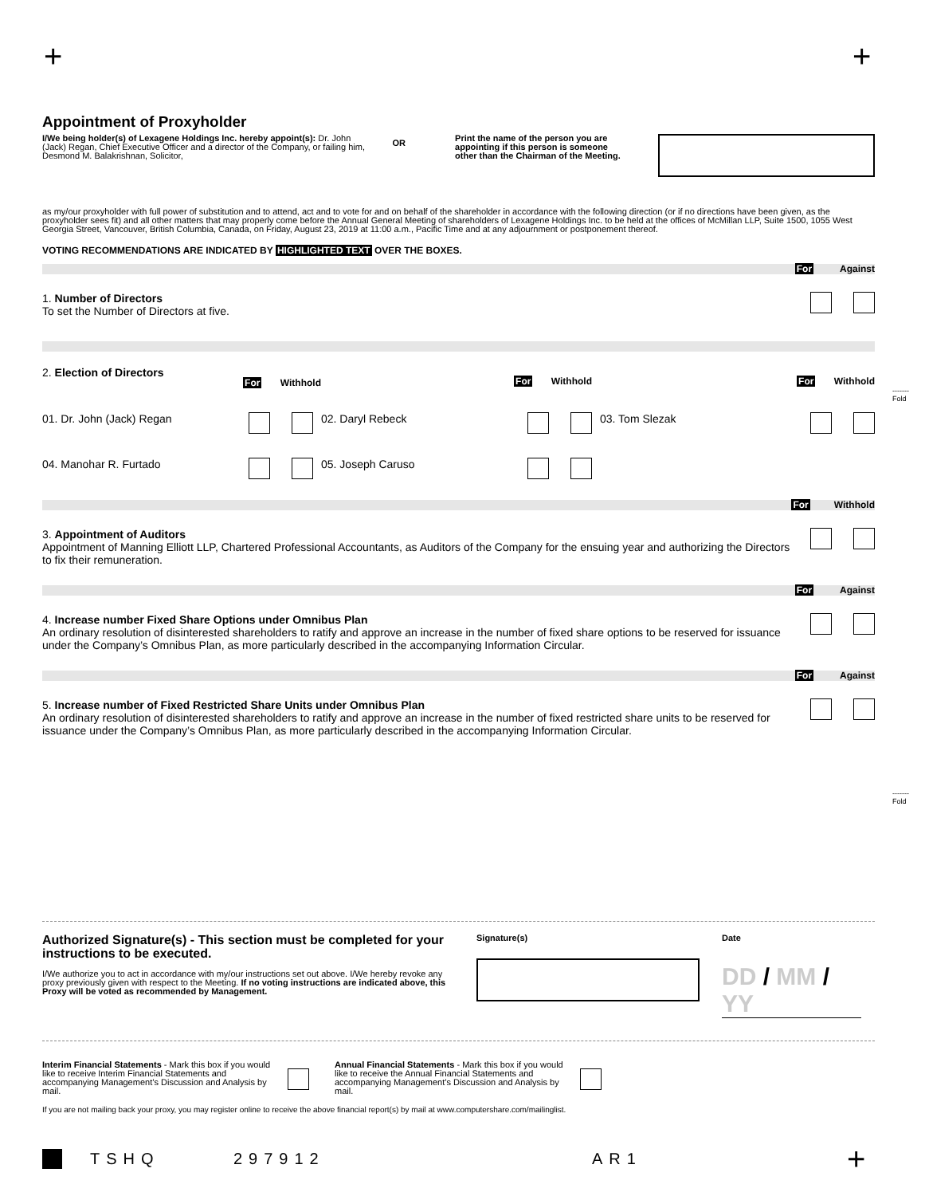+ +
Appointment of Proxyholder
I/We being holder(s) of Lexagene Holdings Inc. hereby appoint(s): Dr. John (Jack) Regan, Chief Executive Officer and a director of the Company, or failing him, Desmond M. Balakrishnan, Solicitor,
OR
Print the name of the person you are appointing if this person is someone other than the Chairman of the Meeting.
as my/our proxyholder with full power of substitution and to attend, act and to vote for and on behalf of the shareholder in accordance with the following direction (or if no directions have been given, as the proxyholder sees fit) and all other matters that may properly come before the Annual General Meeting of shareholders of Lexagene Holdings Inc. to be held at the offices of McMillan LLP, Suite 1500, 1055 West Georgia Street, Vancouver, British Columbia, Canada, on Friday, August 23, 2019 at 11:00 a.m., Pacific Time and at any adjournment or postponement thereof.
VOTING RECOMMENDATIONS ARE INDICATED BY HIGHLIGHTED TEXT OVER THE BOXES.
For Against
1. Number of Directors
To set the Number of Directors at five.
2. Election of Directors
For Withhold
For Withhold
For Withhold
01. Dr. John (Jack) Regan
02. Daryl Rebeck
03. Tom Slezak
04. Manohar R. Furtado
05. Joseph Caruso
For Withhold
3. Appointment of Auditors
Appointment of Manning Elliott LLP, Chartered Professional Accountants, as Auditors of the Company for the ensuing year and authorizing the Directors to fix their remuneration.
For Against
4. Increase number Fixed Share Options under Omnibus Plan
An ordinary resolution of disinterested shareholders to ratify and approve an increase in the number of fixed share options to be reserved for issuance under the Company’s Omnibus Plan, as more particularly described in the accompanying Information Circular.
For Against
5. Increase number of Fixed Restricted Share Units under Omnibus Plan
An ordinary resolution of disinterested shareholders to ratify and approve an increase in the number of fixed restricted share units to be reserved for issuance under the Company’s Omnibus Plan, as more particularly described in the accompanying Information Circular.
-------
Fold
-------
Fold
Authorized Signature(s) - This section must be completed for your instructions to be executed.
I/We authorize you to act in accordance with my/our instructions set out above. I/We hereby revoke any proxy previously given with respect to the Meeting. If no voting instructions are indicated above, this Proxy will be voted as recommended by Management.
Signature(s) Date
DD / MM / YY
Interim Financial Statements - Mark this box if you would like to receive Interim Financial Statements and accompanying Management’s Discussion and Analysis by mail.
Annual Financial Statements - Mark this box if you would like to receive the Annual Financial Statements and accompanying Management’s Discussion and Analysis by mail.
If you are not mailing back your proxy, you may register online to receive the above financial report(s) by mail at www.computershare.com/mailinglist.
TSHQ 297912 AR1 +